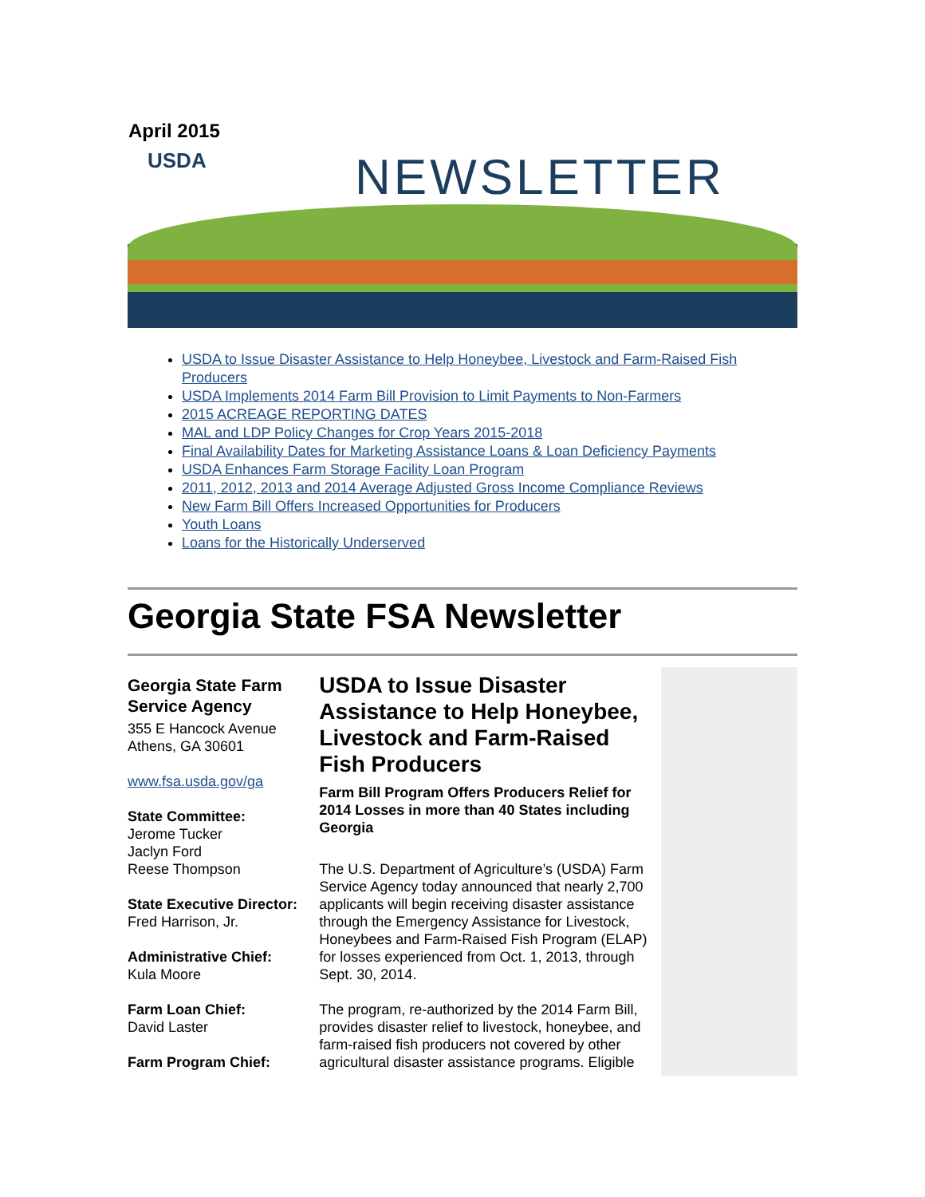April 2015
USDA NEWSLETTER
USDA to Issue Disaster Assistance to Help Honeybee, Livestock and Farm-Raised Fish Producers
USDA Implements 2014 Farm Bill Provision to Limit Payments to Non-Farmers
2015 ACREAGE REPORTING DATES
MAL and LDP Policy Changes for Crop Years 2015-2018
Final Availability Dates for Marketing Assistance Loans & Loan Deficiency Payments
USDA Enhances Farm Storage Facility Loan Program
2011, 2012, 2013 and 2014 Average Adjusted Gross Income Compliance Reviews
New Farm Bill Offers Increased Opportunities for Producers
Youth Loans
Loans for the Historically Underserved
Georgia State FSA Newsletter
Georgia State Farm Service Agency
355 E Hancock Avenue
Athens, GA 30601
www.fsa.usda.gov/ga
State Committee:
Jerome Tucker
Jaclyn Ford
Reese Thompson
State Executive Director:
Fred Harrison, Jr.
Administrative Chief:
Kula Moore
Farm Loan Chief:
David Laster
Farm Program Chief:
USDA to Issue Disaster Assistance to Help Honeybee, Livestock and Farm-Raised Fish Producers
Farm Bill Program Offers Producers Relief for 2014 Losses in more than 40 States including Georgia
The U.S. Department of Agriculture’s (USDA) Farm Service Agency today announced that nearly 2,700 applicants will begin receiving disaster assistance through the Emergency Assistance for Livestock, Honeybees and Farm-Raised Fish Program (ELAP) for losses experienced from Oct. 1, 2013, through Sept. 30, 2014.
The program, re-authorized by the 2014 Farm Bill, provides disaster relief to livestock, honeybee, and farm-raised fish producers not covered by other agricultural disaster assistance programs. Eligible